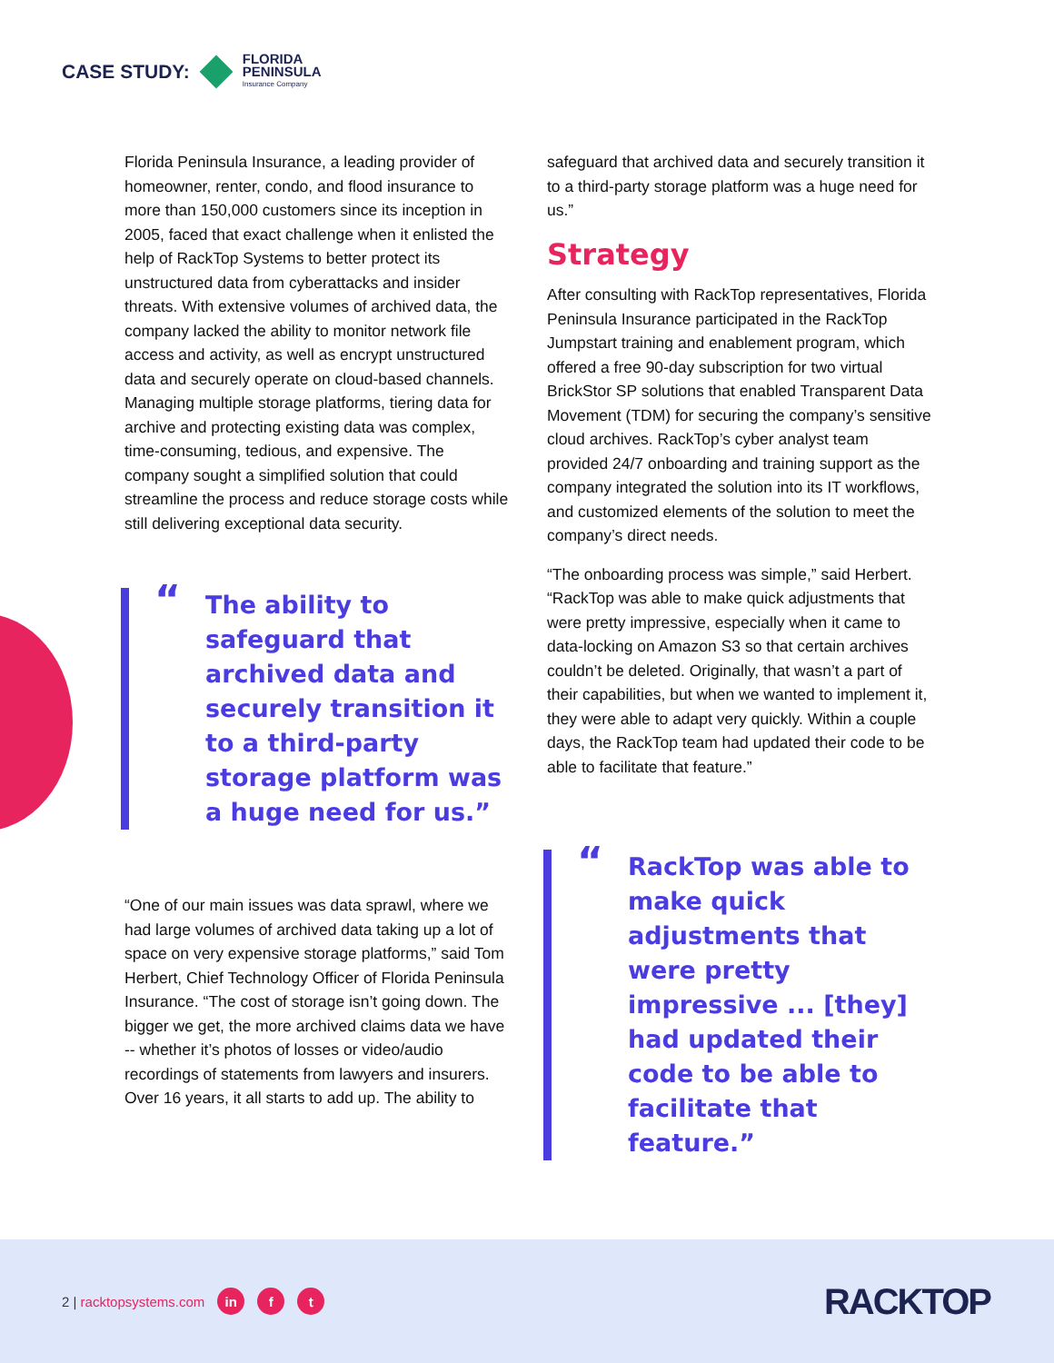CASE STUDY:
FLORIDA
PENINSULA
Insurance Company
Florida Peninsula Insurance, a leading provider of homeowner, renter, condo, and flood insurance to more than 150,000 customers since its inception in 2005, faced that exact challenge when it enlisted the help of RackTop Systems to better protect its unstructured data from cyberattacks and insider threats. With extensive volumes of archived data, the company lacked the ability to monitor network file access and activity, as well as encrypt unstructured data and securely operate on cloud-based channels. Managing multiple storage platforms, tiering data for archive and protecting existing data was complex, time-consuming, tedious, and expensive. The company sought a simplified solution that could streamline the process and reduce storage costs while still delivering exceptional data security.
“The ability to safeguard that archived data and securely transition it to a third-party storage platform was a huge need for us.”
“One of our main issues was data sprawl, where we had large volumes of archived data taking up a lot of space on very expensive storage platforms,” said Tom Herbert, Chief Technology Officer of Florida Peninsula Insurance. “The cost of storage isn’t going down. The bigger we get, the more archived claims data we have -- whether it’s photos of losses or video/audio recordings of statements from lawyers and insurers. Over 16 years, it all starts to add up. The ability to
safeguard that archived data and securely transition it to a third-party storage platform was a huge need for us.”
Strategy
After consulting with RackTop representatives, Florida Peninsula Insurance participated in the RackTop Jumpstart training and enablement program, which offered a free 90-day subscription for two virtual BrickStor SP solutions that enabled Transparent Data Movement (TDM) for securing the company’s sensitive cloud archives. RackTop’s cyber analyst team provided 24/7 onboarding and training support as the company integrated the solution into its IT workflows, and customized elements of the solution to meet the company’s direct needs.
“The onboarding process was simple,” said Herbert. “RackTop was able to make quick adjustments that were pretty impressive, especially when it came to data-locking on Amazon S3 so that certain archives couldn’t be deleted. Originally, that wasn’t a part of their capabilities, but when we wanted to implement it, they were able to adapt very quickly. Within a couple days, the RackTop team had updated their code to be able to facilitate that feature.”
“RackTop was able to make quick adjustments that were pretty impressive ... [they] had updated their code to be able to facilitate that feature.”
2 | racktopsystems.com in f t
RACKTOP